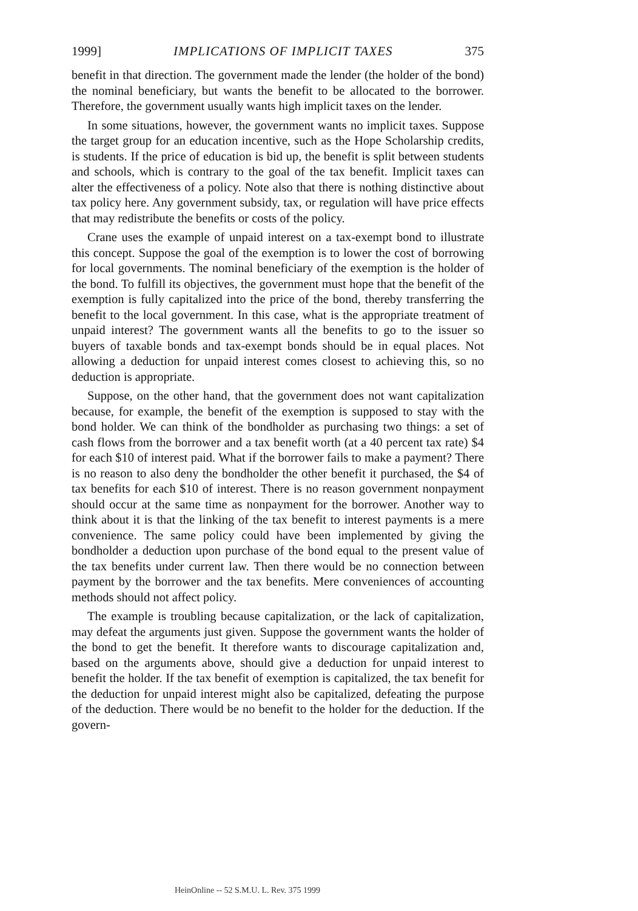1999] IMPLICATIONS OF IMPLICIT TAXES 375
benefit in that direction. The government made the lender (the holder of the bond) the nominal beneficiary, but wants the benefit to be allocated to the borrower. Therefore, the government usually wants high implicit taxes on the lender.
In some situations, however, the government wants no implicit taxes. Suppose the target group for an education incentive, such as the Hope Scholarship credits, is students. If the price of education is bid up, the benefit is split between students and schools, which is contrary to the goal of the tax benefit. Implicit taxes can alter the effectiveness of a policy. Note also that there is nothing distinctive about tax policy here. Any government subsidy, tax, or regulation will have price effects that may redistribute the benefits or costs of the policy.
Crane uses the example of unpaid interest on a tax-exempt bond to illustrate this concept. Suppose the goal of the exemption is to lower the cost of borrowing for local governments. The nominal beneficiary of the exemption is the holder of the bond. To fulfill its objectives, the government must hope that the benefit of the exemption is fully capitalized into the price of the bond, thereby transferring the benefit to the local government. In this case, what is the appropriate treatment of unpaid interest? The government wants all the benefits to go to the issuer so buyers of taxable bonds and tax-exempt bonds should be in equal places. Not allowing a deduction for unpaid interest comes closest to achieving this, so no deduction is appropriate.
Suppose, on the other hand, that the government does not want capitalization because, for example, the benefit of the exemption is supposed to stay with the bond holder. We can think of the bondholder as purchasing two things: a set of cash flows from the borrower and a tax benefit worth (at a 40 percent tax rate) $4 for each $10 of interest paid. What if the borrower fails to make a payment? There is no reason to also deny the bondholder the other benefit it purchased, the $4 of tax benefits for each $10 of interest. There is no reason government nonpayment should occur at the same time as nonpayment for the borrower. Another way to think about it is that the linking of the tax benefit to interest payments is a mere convenience. The same policy could have been implemented by giving the bondholder a deduction upon purchase of the bond equal to the present value of the tax benefits under current law. Then there would be no connection between payment by the borrower and the tax benefits. Mere conveniences of accounting methods should not affect policy.
The example is troubling because capitalization, or the lack of capitalization, may defeat the arguments just given. Suppose the government wants the holder of the bond to get the benefit. It therefore wants to discourage capitalization and, based on the arguments above, should give a deduction for unpaid interest to benefit the holder. If the tax benefit of exemption is capitalized, the tax benefit for the deduction for unpaid interest might also be capitalized, defeating the purpose of the deduction. There would be no benefit to the holder for the deduction. If the govern-
HeinOnline -- 52 S.M.U. L. Rev. 375 1999